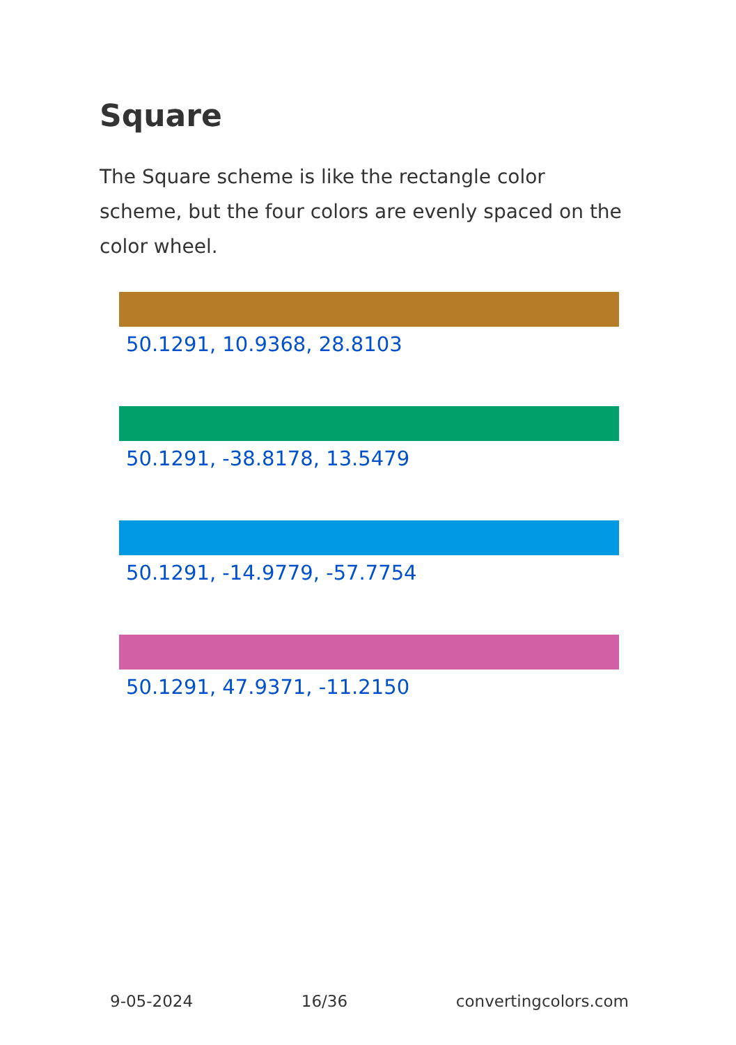Square
The Square scheme is like the rectangle color scheme, but the four colors are evenly spaced on the color wheel.
50.1291, 10.9368, 28.8103
50.1291, -38.8178, 13.5479
50.1291, -14.9779, -57.7754
50.1291, 47.9371, -11.2150
9-05-2024 16/36 convertingcolors.com